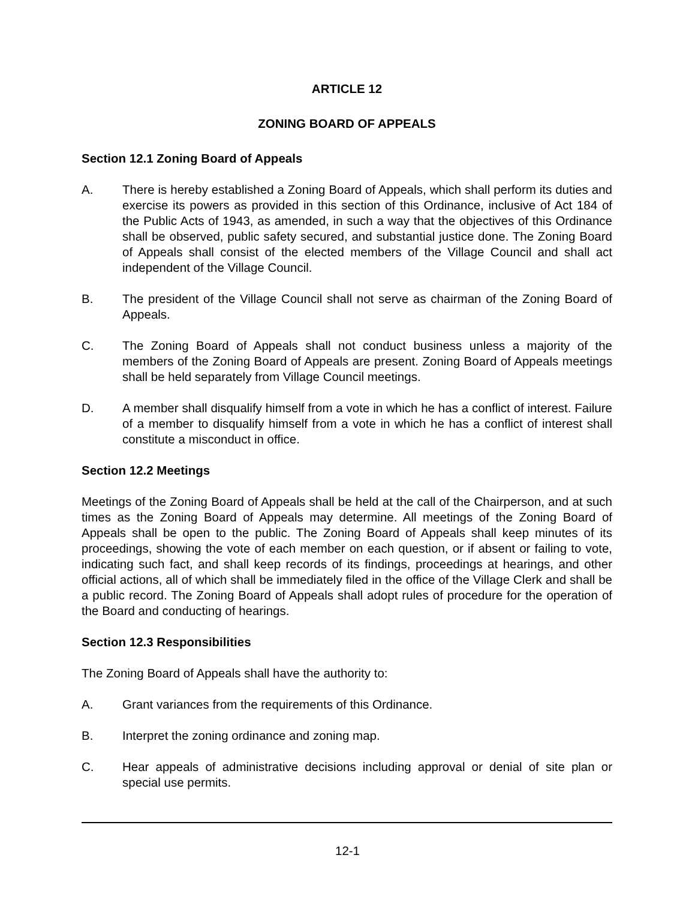ARTICLE 12
ZONING BOARD OF APPEALS
Section 12.1 Zoning Board of Appeals
A. There is hereby established a Zoning Board of Appeals, which shall perform its duties and exercise its powers as provided in this section of this Ordinance, inclusive of Act 184 of the Public Acts of 1943, as amended, in such a way that the objectives of this Ordinance shall be observed, public safety secured, and substantial justice done. The Zoning Board of Appeals shall consist of the elected members of the Village Council and shall act independent of the Village Council.
B. The president of the Village Council shall not serve as chairman of the Zoning Board of Appeals.
C. The Zoning Board of Appeals shall not conduct business unless a majority of the members of the Zoning Board of Appeals are present. Zoning Board of Appeals meetings shall be held separately from Village Council meetings.
D. A member shall disqualify himself from a vote in which he has a conflict of interest. Failure of a member to disqualify himself from a vote in which he has a conflict of interest shall constitute a misconduct in office.
Section 12.2 Meetings
Meetings of the Zoning Board of Appeals shall be held at the call of the Chairperson, and at such times as the Zoning Board of Appeals may determine. All meetings of the Zoning Board of Appeals shall be open to the public. The Zoning Board of Appeals shall keep minutes of its proceedings, showing the vote of each member on each question, or if absent or failing to vote, indicating such fact, and shall keep records of its findings, proceedings at hearings, and other official actions, all of which shall be immediately filed in the office of the Village Clerk and shall be a public record. The Zoning Board of Appeals shall adopt rules of procedure for the operation of the Board and conducting of hearings.
Section 12.3 Responsibilities
The Zoning Board of Appeals shall have the authority to:
A. Grant variances from the requirements of this Ordinance.
B. Interpret the zoning ordinance and zoning map.
C. Hear appeals of administrative decisions including approval or denial of site plan or special use permits.
12-1